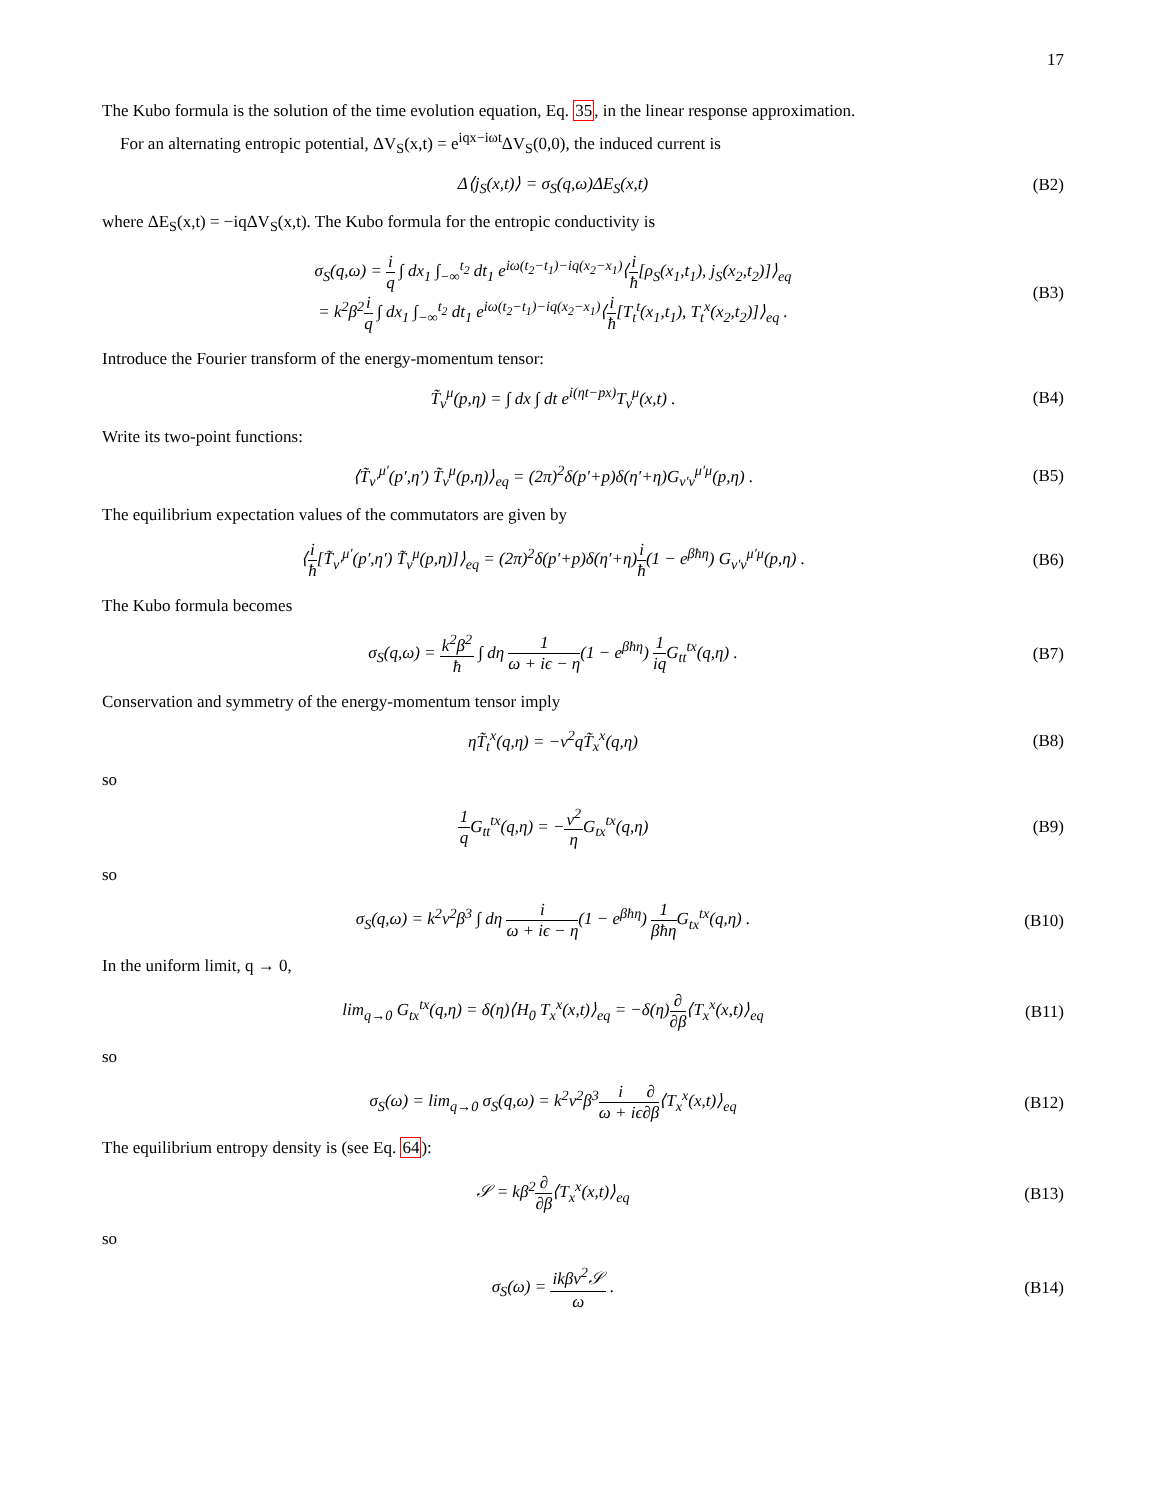17
The Kubo formula is the solution of the time evolution equation, Eq. 35, in the linear response approximation.
For an alternating entropic potential, ΔV<sub>S</sub>(x,t) = e<sup>iqx−iωt</sup>ΔV<sub>S</sub>(0,0), the induced current is
Δ⟨j<sub>S</sub>(x,t)⟩ = σ<sub>S</sub>(q,ω)ΔE<sub>S</sub>(x,t) (B2)
where ΔE<sub>S</sub>(x,t) = −iqΔV<sub>S</sub>(x,t). The Kubo formula for the entropic conductivity is
σ<sub>S</sub>(q,ω) = i q ∫ dx<sub>1</sub> ∫<sub>−∞</sub><sup>t<sub>2</sub></sup> dt<sub>1</sub> e<sup>iω(t<sub>2</sub>−t<sub>1</sub>)−iq(x<sub>2</sub>−x<sub>1</sub>)</sup>⟨i ħ[ρ<sub>S</sub>(x<sub>1</sub>,t<sub>1</sub>), j<sub>S</sub>(x<sub>2</sub>,t<sub>2</sub>)]⟩<sub>eq</sub>
= k<sup>2</sup>β<sup>2</sup>i q ∫ dx<sub>1</sub> ∫<sub>−∞</sub><sup>t<sub>2</sub></sup> dt<sub>1</sub> e<sup>iω(t<sub>2</sub>−t<sub>1</sub>)−iq(x<sub>2</sub>−x<sub>1</sub>)</sup>⟨i ħ[T<sub>t</sub><sup>t</sup>(x<sub>1</sub>,t<sub>1</sub>), T<sub>t</sub><sup>x</sup>(x<sub>2</sub>,t<sub>2</sub>)]⟩<sub>eq</sub> .
(B3)
Introduce the Fourier transform of the energy-momentum tensor:
T̃<sub>ν</sub><sup>μ</sup>(p,η) = ∫ dx ∫ dt e<sup>i(ηt−px)</sup>T<sub>ν</sub><sup>μ</sup>(x,t) .
(B4)
Write its two-point functions:
⟨T̃<sub>ν′</sub><sup>μ′</sup>(p′,η′) T̃<sub>ν</sub><sup>μ</sup>(p,η)⟩<sub>eq</sub> = (2π)<sup>2</sup>δ(p′+p)δ(η′+η)G<sub>ν′ν</sub><sup>μ′μ</sup>(p,η) .
(B5)
The equilibrium expectation values of the commutators are given by
⟨i ħ[T̃<sub>ν′</sub><sup>μ′</sup>(p′,η′) T̃<sub>ν</sub><sup>μ</sup>(p,η)]⟩<sub>eq</sub> = (2π)<sup>2</sup>δ(p′+p)δ(η′+η)i ħ(1 − e<sup>βħη</sup>) G<sub>ν′ν</sub><sup>μ′μ</sup>(p,η) .
(B6)
The Kubo formula becomes
σ<sub>S</sub>(q,ω) = k<sup>2</sup>β<sup>2</sup> ħ ∫ dη 1 ω + iϵ − η(1 − e<sup>βħη</sup>) 1 iq G<sub>tt</sub><sup>tx</sup>(q,η) .
(B7)
Conservation and symmetry of the energy-momentum tensor imply
ηT̃<sub>t</sub><sup>x</sup>(q,η) = −v<sup>2</sup>qT̃<sub>x</sub><sup>x</sup>(q,η) (B8)
so
1 q G<sub>tt</sub><sup>tx</sup>(q,η) = −v<sup>2</sup> η G<sub>tx</sub><sup>tx</sup>(q,η)
(B9)
so
σ<sub>S</sub>(q,ω) = k<sup>2</sup>v<sup>2</sup>β<sup>3</sup> ∫ dη i ω + iϵ − η(1 − e<sup>βħη</sup>) 1 βħη G<sub>tx</sub><sup>tx</sup>(q,η) .
(B10)
In the uniform limit, q → 0,
lim<sub>q→0</sub> G<sub>tx</sub><sup>tx</sup>(q,η) = δ(η)⟨H<sub>0</sub> T<sub>x</sub><sup>x</sup>(x,t)⟩<sub>eq</sub> = −δ(η)∂ ∂β⟨T<sub>x</sub><sup>x</sup>(x,t)⟩<sub>eq</sub>
(B11)
so
σ<sub>S</sub>(ω) = lim<sub>q→0</sub> σ<sub>S</sub>(q,ω) = k<sup>2</sup>v<sup>2</sup>β<sup>3</sup>i ω + iϵ∂ ∂β⟨T<sub>x</sub><sup>x</sup>(x,t)⟩<sub>eq</sub>
(B12)
The equilibrium entropy density is (see Eq. 64):
𝒮 = kβ<sup>2</sup>∂ ∂β⟨T<sub>x</sub><sup>x</sup>(x,t)⟩<sub>eq</sub> (B13)
so
σ<sub>S</sub>(ω) = ikβv<sup>2</sup>𝒮 ω . (B14)